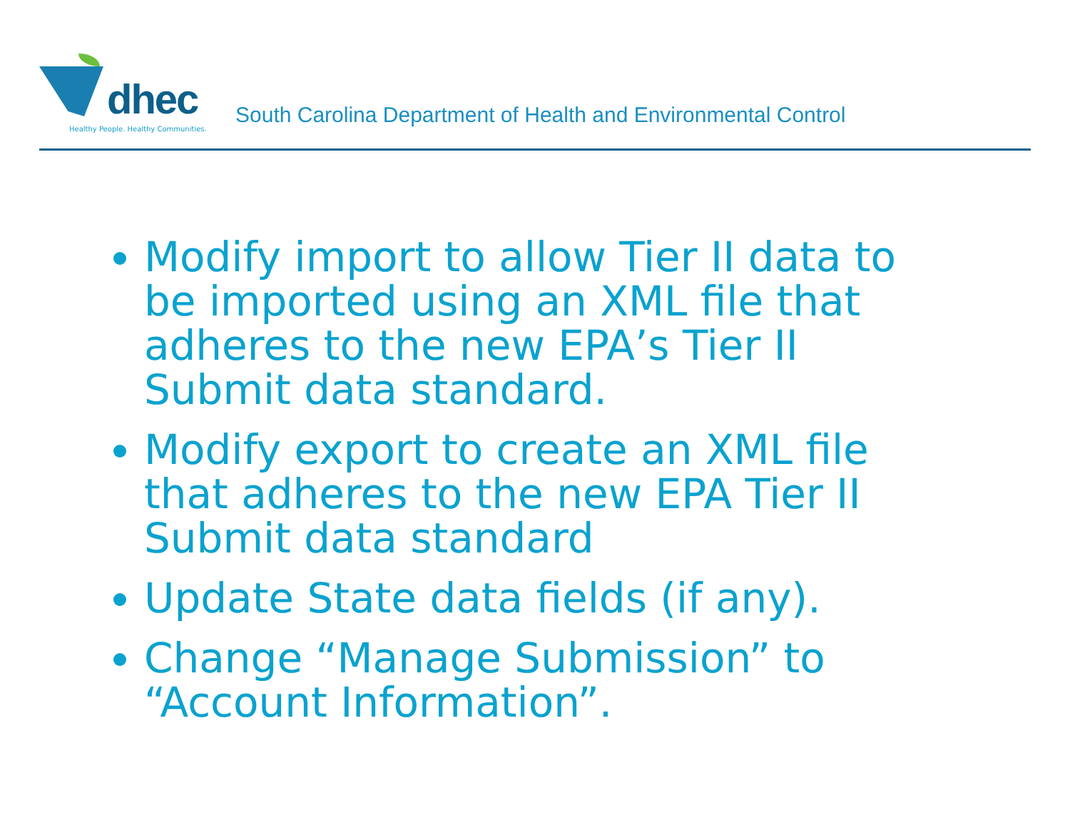dhec
Healthy People. Healthy Communities.
South Carolina Department of Health and Environmental Control
Modify import to allow Tier II data to be imported using an XML file that adheres to the new EPA’s Tier II Submit data standard.
Modify export to create an XML file that adheres to the new EPA Tier II Submit data standard
Update State data fields (if any).
Change “Manage Submission” to “Account Information”.